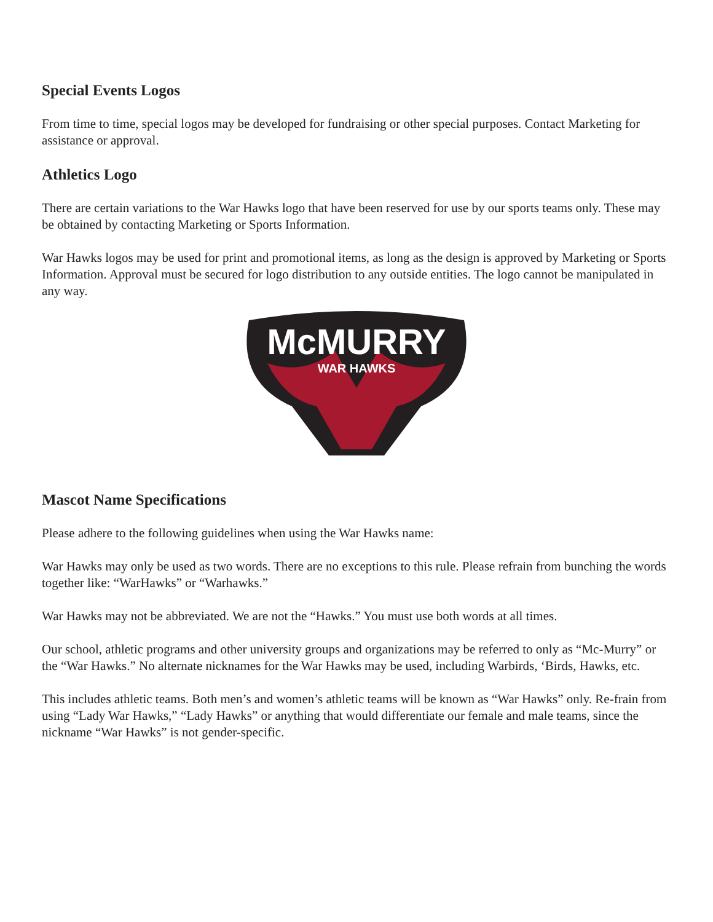Special Events Logos
From time to time, special logos may be developed for fundraising or other special purposes. Contact Marketing for assistance or approval.
Athletics Logo
There are certain variations to the War Hawks logo that have been reserved for use by our sports teams only. These may be obtained by contacting Marketing or Sports Information.
War Hawks logos may be used for print and promotional items, as long as the design is approved by Marketing or Sports Information. Approval must be secured for logo distribution to any outside entities. The logo cannot be manipulated in any way.
McMURRY
WAR HAWKS
Mascot Name Specifications
Please adhere to the following guidelines when using the War Hawks name:
War Hawks may only be used as two words. There are no exceptions to this rule. Please refrain from bunching the words together like: “WarHawks” or “Warhawks.”
War Hawks may not be abbreviated. We are not the “Hawks.” You must use both words at all times.
Our school, athletic programs and other university groups and organizations may be referred to only as “Mc-Murry” or the “War Hawks.” No alternate nicknames for the War Hawks may be used, including Warbirds, ‘Birds, Hawks, etc.
This includes athletic teams. Both men’s and women’s athletic teams will be known as “War Hawks” only. Re-frain from using “Lady War Hawks,” “Lady Hawks” or anything that would differentiate our female and male teams, since the nickname “War Hawks” is not gender-specific.